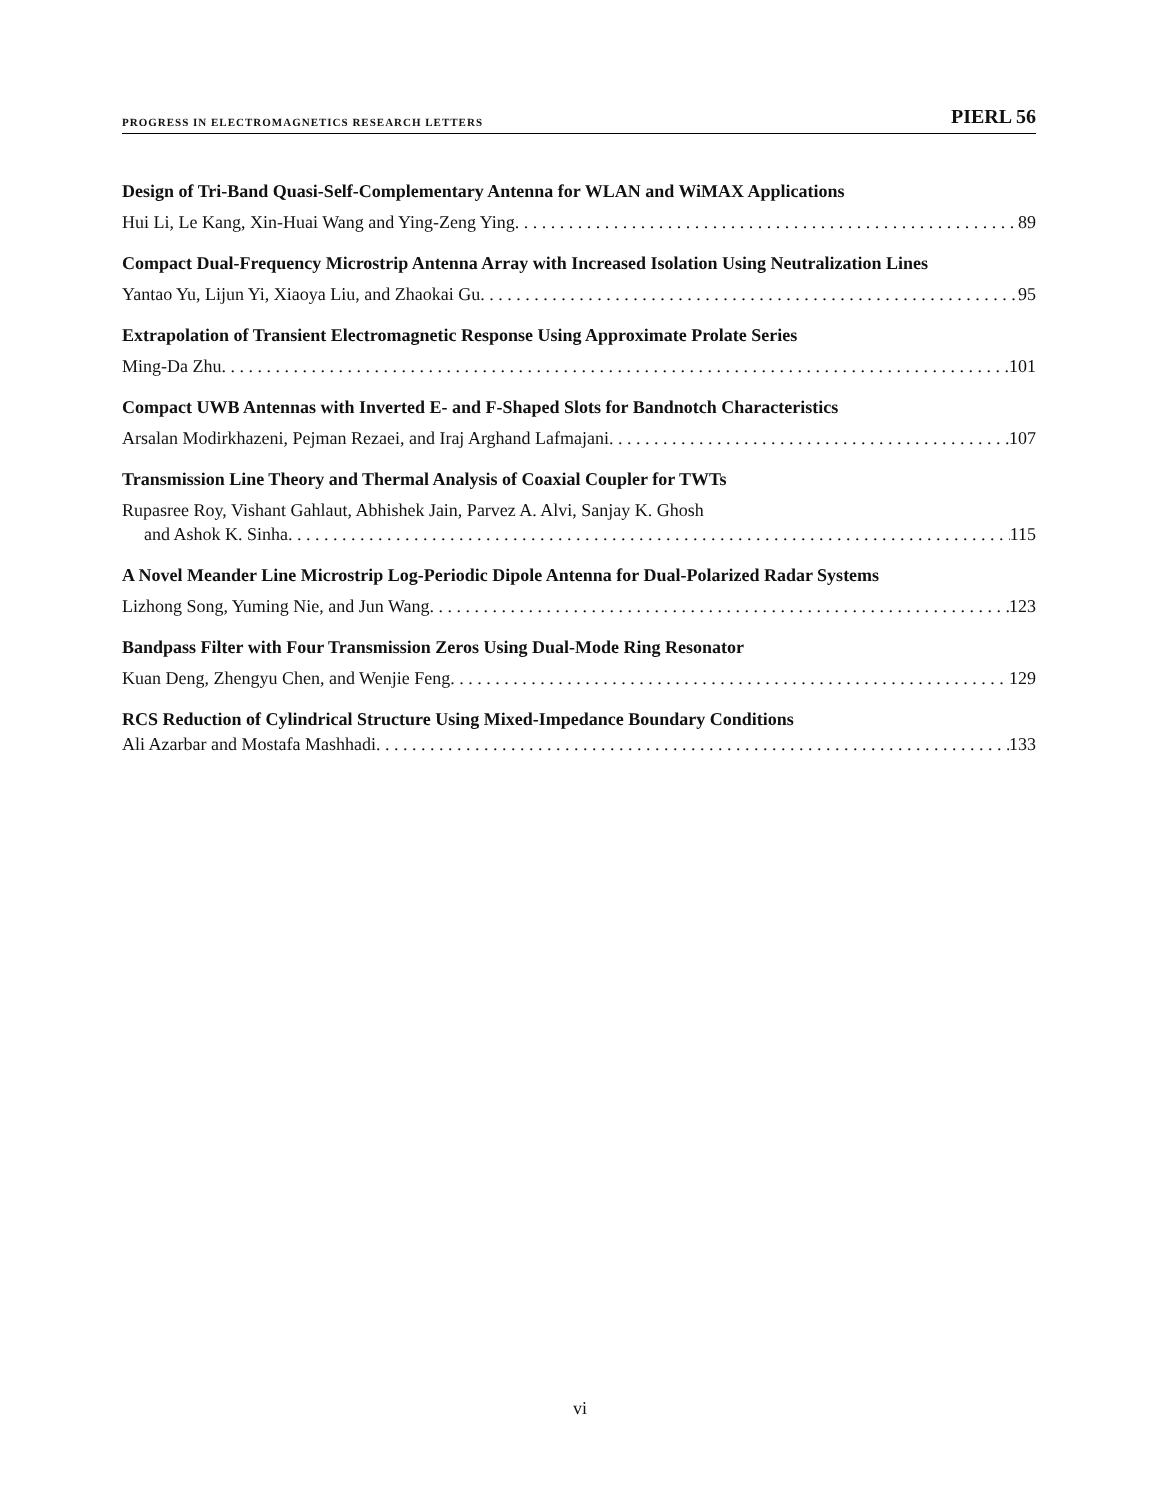PROGRESS IN ELECTROMAGNETICS RESEARCH LETTERS PIERL 56
Design of Tri-Band Quasi-Self-Complementary Antenna for WLAN and WiMAX Applications
Hui Li, Le Kang, Xin-Huai Wang and Ying-Zeng Ying 89
Compact Dual-Frequency Microstrip Antenna Array with Increased Isolation Using Neutralization Lines
Yantao Yu, Lijun Yi, Xiaoya Liu, and Zhaokai Gu 95
Extrapolation of Transient Electromagnetic Response Using Approximate Prolate Series
Ming-Da Zhu 101
Compact UWB Antennas with Inverted E- and F-Shaped Slots for Bandnotch Characteristics
Arsalan Modirkhazeni, Pejman Rezaei, and Iraj Arghand Lafmajani 107
Transmission Line Theory and Thermal Analysis of Coaxial Coupler for TWTs
Rupasree Roy, Vishant Gahlaut, Abhishek Jain, Parvez A. Alvi, Sanjay K. Ghosh
and Ashok K. Sinha 115
A Novel Meander Line Microstrip Log-Periodic Dipole Antenna for Dual-Polarized Radar Systems
Lizhong Song, Yuming Nie, and Jun Wang 123
Bandpass Filter with Four Transmission Zeros Using Dual-Mode Ring Resonator
Kuan Deng, Zhengyu Chen, and Wenjie Feng 129
RCS Reduction of Cylindrical Structure Using Mixed-Impedance Boundary Conditions
Ali Azarbar and Mostafa Mashhadi 133
vi